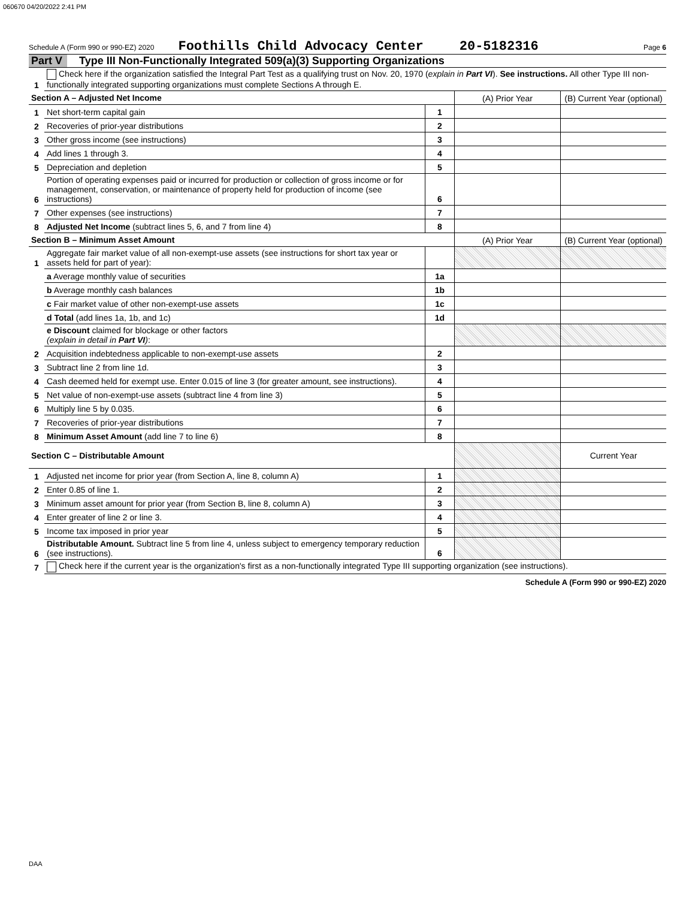060670 04/20/2022 2:41 PM
Schedule A (Form 990 or 990-EZ) 2020 Foothills Child Advocacy Center 20-5182316 Page 6
Part V Type III Non-Functionally Integrated 509(a)(3) Supporting Organizations
| 1 | Check here if the organization satisfied the Integral Part Test as a qualifying trust on Nov. 20, 1970 ( explain in Part VI ). See instructions. All other Type III non-functionally integrated supporting organizations must complete Sections A through E. | | | |
| Section A – Adjusted Net Income | | | (A) Prior Year | (B) Current Year (optional) |
| 1 | Net short-term capital gain | 1 | | |
| 2 | Recoveries of prior-year distributions | 2 | | |
| 3 | Other gross income (see instructions) | 3 | | |
| 4 | Add lines 1 through 3. | 4 | | |
| 5 | Depreciation and depletion | 5 | | |
| 6 | Portion of operating expenses paid or incurred for production or collection of gross income or for management, conservation, or maintenance of property held for production of income (see instructions) | 6 | | |
| 7 | Other expenses (see instructions) | 7 | | |
| 8 | Adjusted Net Income (subtract lines 5, 6, and 7 from line 4) | 8 | | |
| Section B – Minimum Asset Amount | | | (A) Prior Year | (B) Current Year (optional) |
| 1 | Aggregate fair market value of all non-exempt-use assets (see instructions for short tax year or assets held for part of year): | | | |
| | a Average monthly value of securities | 1a | | |
| | b Average monthly cash balances | 1b | | |
| | c Fair market value of other non-exempt-use assets | 1c | | |
| | d Total (add lines 1a, 1b, and 1c) | 1d | | |
| | e Discount claimed for blockage or other factors (explain in detail in Part VI ) : | | | |
| 2 | Acquisition indebtedness applicable to non-exempt-use assets | 2 | | |
| 3 | Subtract line 2 from line 1d. | 3 | | |
| 4 | Cash deemed held for exempt use. Enter 0.015 of line 3 (for greater amount, see instructions). | 4 | | |
| 5 | Net value of non-exempt-use assets (subtract line 4 from line 3) | 5 | | |
| 6 | Multiply line 5 by 0.035. | 6 | | |
| 7 | Recoveries of prior-year distributions | 7 | | |
| 8 | Minimum Asset Amount (add line 7 to line 6) | 8 | | |
| Section C – Distributable Amount | | | | Current Year |
| 1 | Adjusted net income for prior year (from Section A, line 8, column A) | 1 | | |
| 2 | Enter 0.85 of line 1. | 2 | | |
| 3 | Minimum asset amount for prior year (from Section B, line 8, column A) | 3 | | |
| 4 | Enter greater of line 2 or line 3. | 4 | | |
| 5 | Income tax imposed in prior year | 5 | | |
| 6 | Distributable Amount. Subtract line 5 from line 4, unless subject to emergency temporary reduction (see instructions). | 6 | | |
| 7 | Check here if the current year is the organization's first as a non-functionally integrated Type III supporting organization (see instructions). | | | |
Schedule A (Form 990 or 990-EZ) 2020
DAA